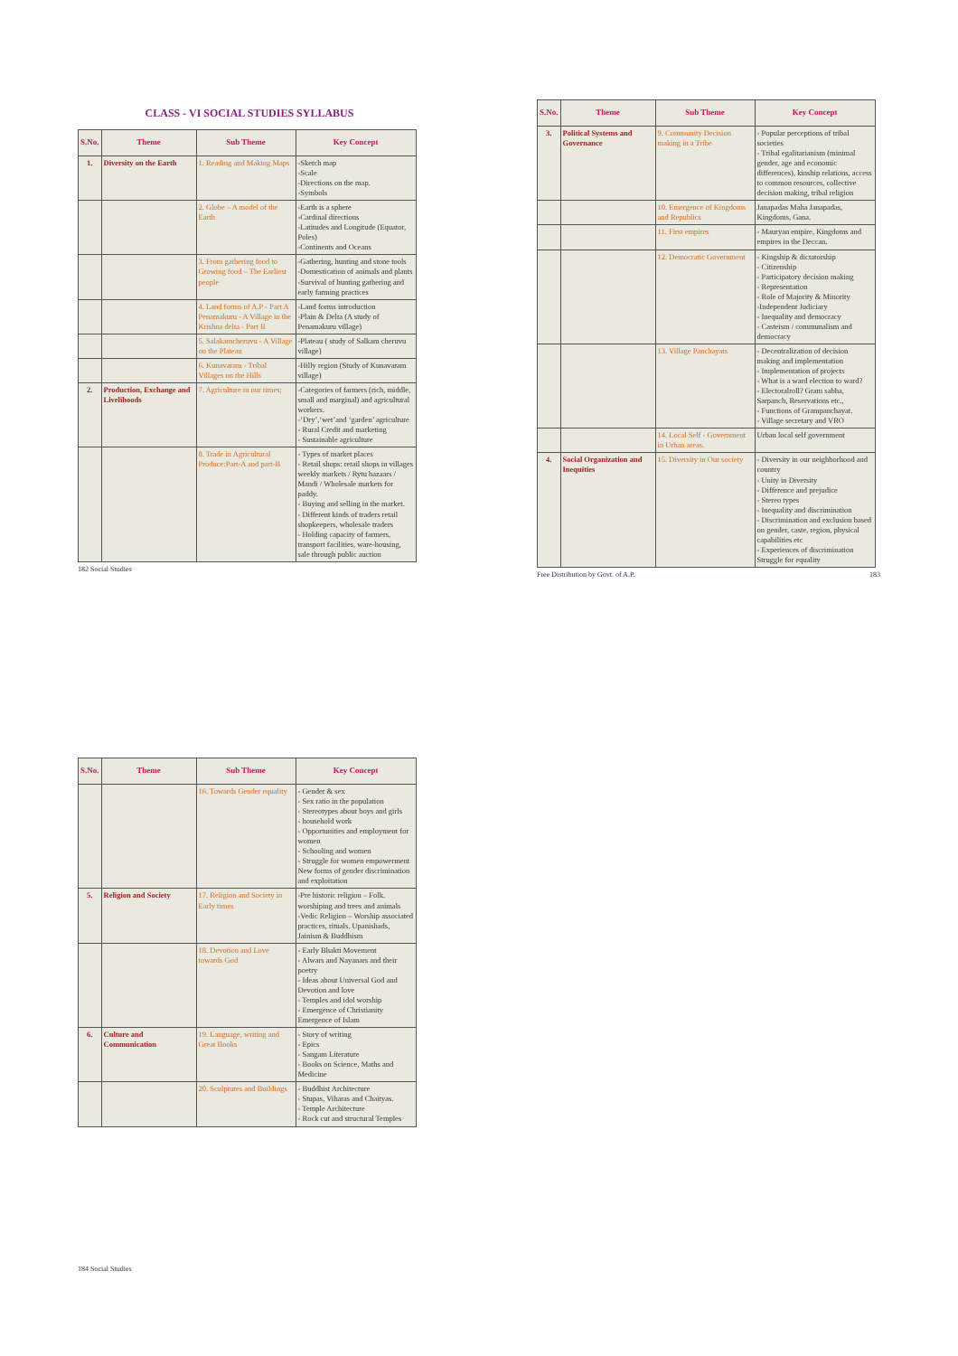CLASS - VI SOCIAL STUDIES SYLLABUS
| S.No. | Theme | Sub Theme | Key Concept |
| --- | --- | --- | --- |
| 1. | Diversity on the Earth | 1. Reading and Making Maps | -Sketch map -Scale -Directions on the map. -Symbols |
| | | 2. Globe – A model of the Earth | -Earth is a sphere -Cardinal directions -Latitudes and Longitude (Equator, Poles) -Continents and Oceans |
| | | 3. From gathering food to Growing food – The Earliest people | -Gathering, hunting and stone tools -Domestication of animals and plants -Survival of hunting gathering and early farming practices |
| | | 4. Land forms of A.P - Part A Penamakuru - A Village in the Krishna delta - Part B | -Land forms introduction -Plain & Delta (A study of Penamakuru village) |
| | | 5. Salakamcheruvu - A Village on the Plateau | -Plateau ( study of Salkam cheruvu village) |
| | | 6. Kunavaram - Tribal Villages on the Hills | -Hilly region (Study of Kunavaram village) |
| 2. | Production, Exchange and Livelihoods | 7. Agriculture in our times; | -Categories of farmers (rich, middle, small and marginal) and agricultural workers. -‘Dry’,‘wet’and ‘garden’ agriculture - Rural Credit and marketing - Sustainable agriculture |
| | | 8. Trade in Agricultural Produce:Part-A and part-B | - Types of market places - Retail shops: retail shops in villages weekly markets / Rytu bazaars / Mandi / Wholesale markets for paddy. - Buying and selling in the market. - Different kinds of traders retail shopkeepers, wholesale traders - Holding capacity of farmers, transport facilities, ware-housing, sale through public auction |
182 Social Studies
| S.No. | Theme | Sub Theme | Key Concept |
| --- | --- | --- | --- |
| 3. | Political Systems and Governance | 9. Community Decision making in a Tribe | - Popular perceptions of tribal societies - Tribal egalitarianism (minimal gender, age and economic differences), kinship relations, access to common resources, collective decision making, tribal religion |
| | | 10. Emergence of Kingdoms and Republics | Janapadas Maha Janapadas, Kingdoms, Gana. |
| | | 11. First empires | - Mauryan empire, Kingdoms and empires in the Deccan. |
| | | 12. Democratic Government | - Kingship & dictatorship - Citizenship - Participatory decision making - Representation - Role of Majority & Minority -Independent Judiciary - Inequality and democracy - Casteism / communalism and democracy |
| | | 13. Village Panchayats | - Decentralization of decision making and implementation - Implementation of projects - What is a ward election to ward? - Electoralroll? Gram sabha, Sarpanch, Reservations etc., - Functions of Grampanchayat. - Village secretary and VRO |
| | | 14. Local Self - Government in Urban areas. | Urban local self government |
| 4. | Social Organization and Inequities | 15. Diversity in Our society | - Diversity in our neighborhood and country - Unity in Diversity - Difference and prejudice - Stereo types - Inequality and discrimination - Discrimination and exclusion based on gender, caste, region, physical capabilities etc - Experiences of discrimination Struggle for equality |
Free Distribution by Govt. of A.P. 183
| S.No. | Theme | Sub Theme | Key Concept |
| --- | --- | --- | --- |
| | | 16. Towards Gender equality | - Gender & sex - Sex ratio in the population - Stereotypes about boys and girls - household work - Opportunities and employment for women - Schooling and women - Struggle for women empowerment New forms of gender discrimination and exploitation |
| 5. | Religion and Society | 17. Religion and Society in Early times | -Pre historic religion – Folk. worshiping and trees and animals -Vedic Religion – Worship associated practices, rituals. Upanishads, Jainism & Buddhism |
| | | 18. Devotion and Love towards God | - Early Bhakti Movement - Alwars and Nayanars and their poetry - Ideas about Universal God and Devotion and love - Temples and idol worship - Emergence of Christianity Emergence of Islam |
| 6. | Culture and Communication | 19. Language, writing and Great Books | - Story of writing - Epics - Sangam Literature - Books on Science, Maths and Medicine |
| | | 20. Sculptures and Buildings | - Buddhist Architecture - Stupas, Viharas and Chaityas. - Temple Architecture - Rock cut and structural Temples |
184 Social Studies